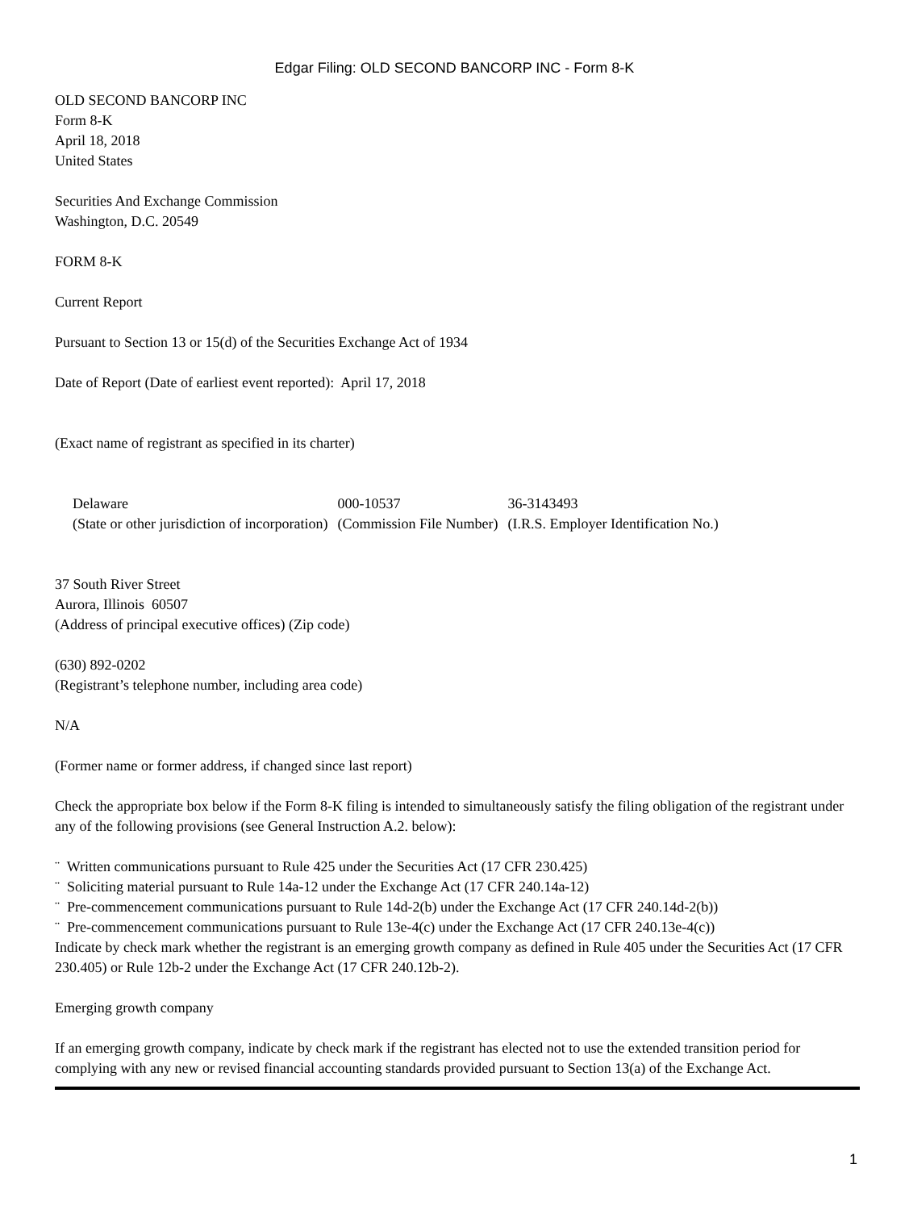Edgar Filing: OLD SECOND BANCORP INC - Form 8-K
OLD SECOND BANCORP INC
Form 8-K
April 18, 2018
United States
Securities And Exchange Commission
Washington, D.C. 20549
FORM 8-K
Current Report
Pursuant to Section 13 or 15(d) of the Securities Exchange Act of 1934
Date of Report (Date of earliest event reported): April 17, 2018
(Exact name of registrant as specified in its charter)
| Delaware | 000-10537 | 36-3143493 |
| (State or other jurisdiction of incorporation) | (Commission File Number) | (I.R.S. Employer Identification No.) |
37 South River Street
Aurora, Illinois 60507
(Address of principal executive offices) (Zip code)
(630) 892-0202
(Registrant’s telephone number, including area code)
N/A
(Former name or former address, if changed since last report)
Check the appropriate box below if the Form 8-K filing is intended to simultaneously satisfy the filing obligation of the registrant under any of the following provisions (see General Instruction A.2. below):
¨ Written communications pursuant to Rule 425 under the Securities Act (17 CFR 230.425)
¨ Soliciting material pursuant to Rule 14a-12 under the Exchange Act (17 CFR 240.14a-12)
¨ Pre-commencement communications pursuant to Rule 14d-2(b) under the Exchange Act (17 CFR 240.14d-2(b))
¨ Pre-commencement communications pursuant to Rule 13e-4(c) under the Exchange Act (17 CFR 240.13e-4(c))
Indicate by check mark whether the registrant is an emerging growth company as defined in Rule 405 under the Securities Act (17 CFR 230.405) or Rule 12b-2 under the Exchange Act (17 CFR 240.12b-2).
Emerging growth company
If an emerging growth company, indicate by check mark if the registrant has elected not to use the extended transition period for complying with any new or revised financial accounting standards provided pursuant to Section 13(a) of the Exchange Act.
1